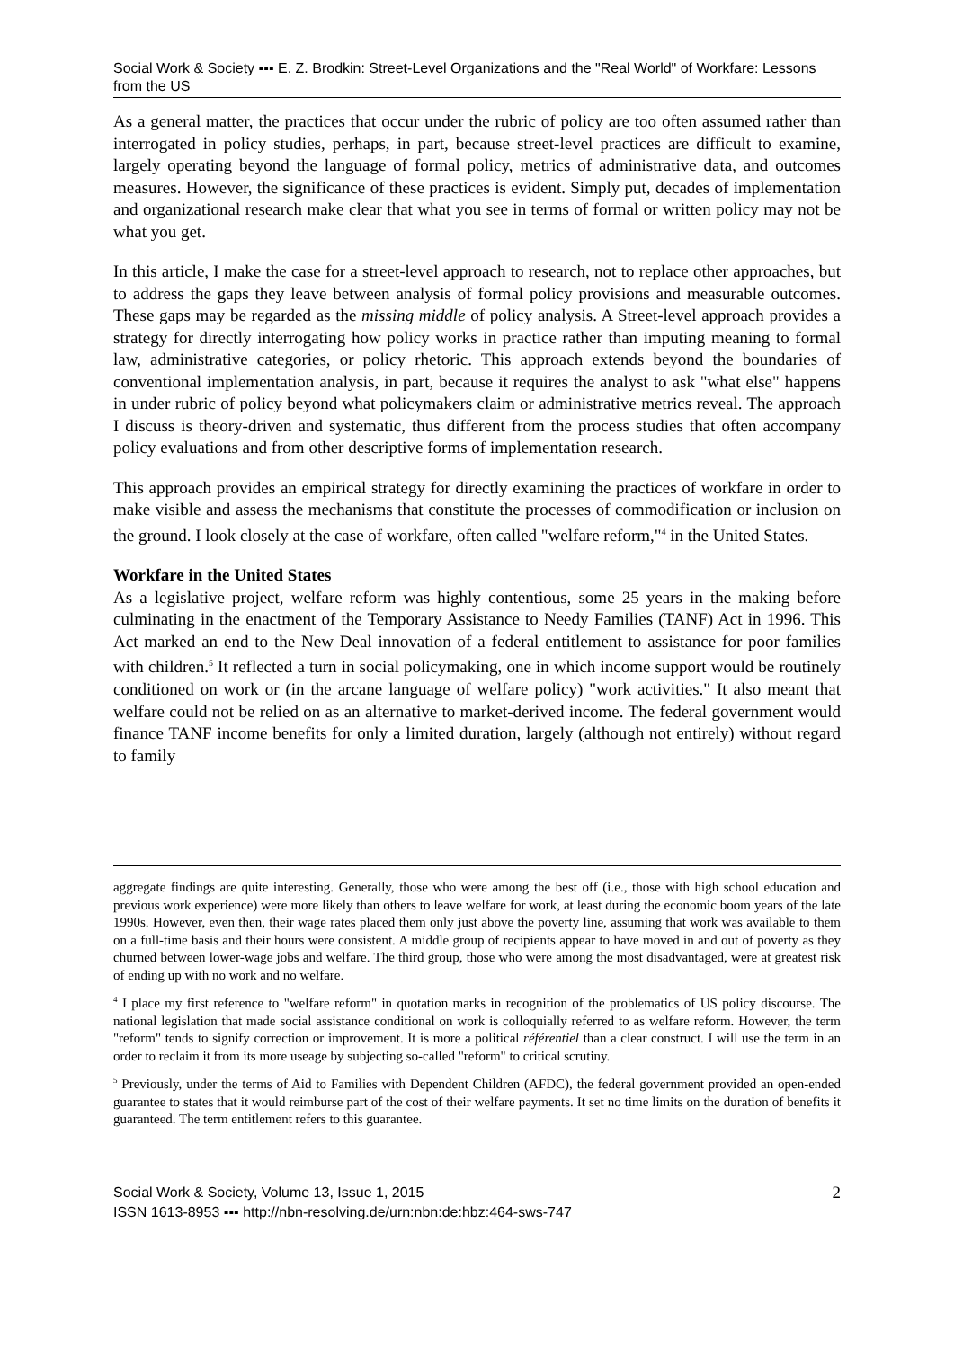Social Work & Society ▪▪▪ E. Z. Brodkin: Street-Level Organizations and the "Real World" of Workfare: Lessons from the US
As a general matter, the practices that occur under the rubric of policy are too often assumed rather than interrogated in policy studies, perhaps, in part, because street-level practices are difficult to examine, largely operating beyond the language of formal policy, metrics of administrative data, and outcomes measures. However, the significance of these practices is evident. Simply put, decades of implementation and organizational research make clear that what you see in terms of formal or written policy may not be what you get.
In this article, I make the case for a street-level approach to research, not to replace other approaches, but to address the gaps they leave between analysis of formal policy provisions and measurable outcomes. These gaps may be regarded as the missing middle of policy analysis. A Street-level approach provides a strategy for directly interrogating how policy works in practice rather than imputing meaning to formal law, administrative categories, or policy rhetoric. This approach extends beyond the boundaries of conventional implementation analysis, in part, because it requires the analyst to ask "what else" happens in under rubric of policy beyond what policymakers claim or administrative metrics reveal. The approach I discuss is theory-driven and systematic, thus different from the process studies that often accompany policy evaluations and from other descriptive forms of implementation research.
This approach provides an empirical strategy for directly examining the practices of workfare in order to make visible and assess the mechanisms that constitute the processes of commodification or inclusion on the ground. I look closely at the case of workfare, often called "welfare reform,"<sup>4</sup> in the United States.
Workfare in the United States
As a legislative project, welfare reform was highly contentious, some 25 years in the making before culminating in the enactment of the Temporary Assistance to Needy Families (TANF) Act in 1996. This Act marked an end to the New Deal innovation of a federal entitlement to assistance for poor families with children.<sup>5</sup> It reflected a turn in social policymaking, one in which income support would be routinely conditioned on work or (in the arcane language of welfare policy) "work activities." It also meant that welfare could not be relied on as an alternative to market-derived income. The federal government would finance TANF income benefits for only a limited duration, largely (although not entirely) without regard to family
aggregate findings are quite interesting. Generally, those who were among the best off (i.e., those with high school education and previous work experience) were more likely than others to leave welfare for work, at least during the economic boom years of the late 1990s. However, even then, their wage rates placed them only just above the poverty line, assuming that work was available to them on a full-time basis and their hours were consistent. A middle group of recipients appear to have moved in and out of poverty as they churned between lower-wage jobs and welfare. The third group, those who were among the most disadvantaged, were at greatest risk of ending up with no work and no welfare.
<sup>4</sup> I place my first reference to "welfare reform" in quotation marks in recognition of the problematics of US policy discourse. The national legislation that made social assistance conditional on work is colloquially referred to as welfare reform. However, the term "reform" tends to signify correction or improvement. It is more a political référentiel than a clear construct. I will use the term in an order to reclaim it from its more useage by subjecting so-called "reform" to critical scrutiny.
<sup>5</sup> Previously, under the terms of Aid to Families with Dependent Children (AFDC), the federal government provided an open-ended guarantee to states that it would reimburse part of the cost of their welfare payments. It set no time limits on the duration of benefits it guaranteed. The term entitlement refers to this guarantee.
Social Work & Society, Volume 13, Issue 1, 2015
ISSN 1613-8953 ▪▪▪ http://nbn-resolving.de/urn:nbn:de:hbz:464-sws-747
2